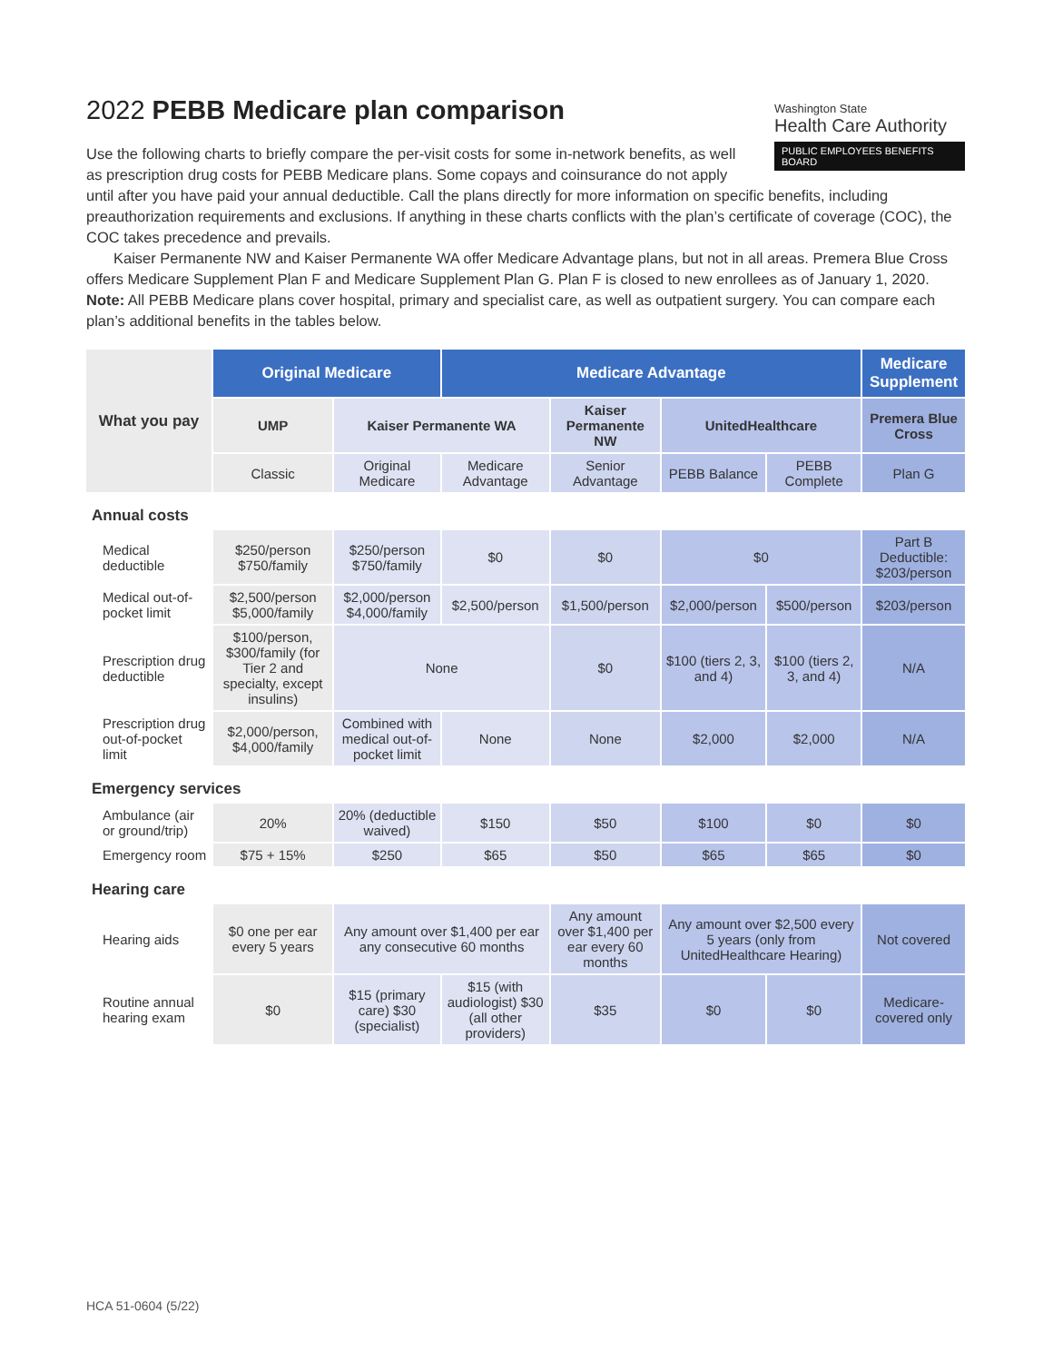Washington State
Health Care Authority
PUBLIC EMPLOYEES BENEFITS BOARD
2022 PEBB Medicare plan comparison
Use the following charts to briefly compare the per-visit costs for some in-network benefits, as well
as prescription drug costs for PEBB Medicare plans. Some copays and coinsurance do not apply
until after you have paid your annual deductible. Call the plans directly for more information on specific benefits, including preauthorization requirements and exclusions. If anything in these charts conflicts with the plan’s certificate of coverage (COC), the COC takes precedence and prevails.
Kaiser Permanente NW and Kaiser Permanente WA offer Medicare Advantage plans, but not in all areas. Premera Blue Cross offers Medicare Supplement Plan F and Medicare Supplement Plan G. Plan F is closed to new enrollees as of January 1, 2020.
Note: All PEBB Medicare plans cover hospital, primary and specialist care, as well as outpatient surgery. You can compare each plan’s additional benefits in the tables below.
| What you pay | Original Medicare | | Medicare Advantage | | | | Medicare Supplement |
| --- | --- | --- | --- | --- | --- | --- | --- |
| | UMP | Kaiser Permanente WA | | Kaiser Permanente NW | UnitedHealthcare | | Premera Blue Cross |
| | Classic | Original Medicare | Medicare Advantage | Senior Advantage | PEBB Balance | PEBB Complete | Plan G |
| Annual costs | | | | | | | |
| Medical deductible | $250/person $750/family | $250/person $750/family | $0 | $0 | $0 | | Part B Deductible: $203/person |
| Medical out-of-pocket limit | $2,500/person $5,000/family | $2,000/person $4,000/family | $2,500/person | $1,500/person | $2,000/person | $500/person | $203/person |
| Prescription drug deductible | $100/person, $300/family (for Tier 2 and specialty, except insulins) | None | | $0 | $100 (tiers 2, 3, and 4) | $100 (tiers 2, 3, and 4) | N/A |
| Prescription drug out-of-pocket limit | $2,000/person, $4,000/family | Combined with medical out-of-pocket limit | None | None | $2,000 | $2,000 | N/A |
| Emergency services | | | | | | | |
| Ambulance (air or ground/trip) | 20% | 20% (deductible waived) | $150 | $50 | $100 | $0 | $0 |
| Emergency room | $75 + 15% | $250 | $65 | $50 | $65 | $65 | $0 |
| Hearing care | | | | | | | |
| Hearing aids | $0 one per ear every 5 years | Any amount over $1,400 per ear any consecutive 60 months | | Any amount over $1,400 per ear every 60 months | Any amount over $2,500 every 5 years (only from UnitedHealthcare Hearing) | | Not covered |
| Routine annual hearing exam | $0 | $15 (primary care) $30 (specialist) | $15 (with audiologist) $30 (all other providers) | $35 | $0 | $0 | Medicare-covered only |
HCA 51-0604 (5/22)